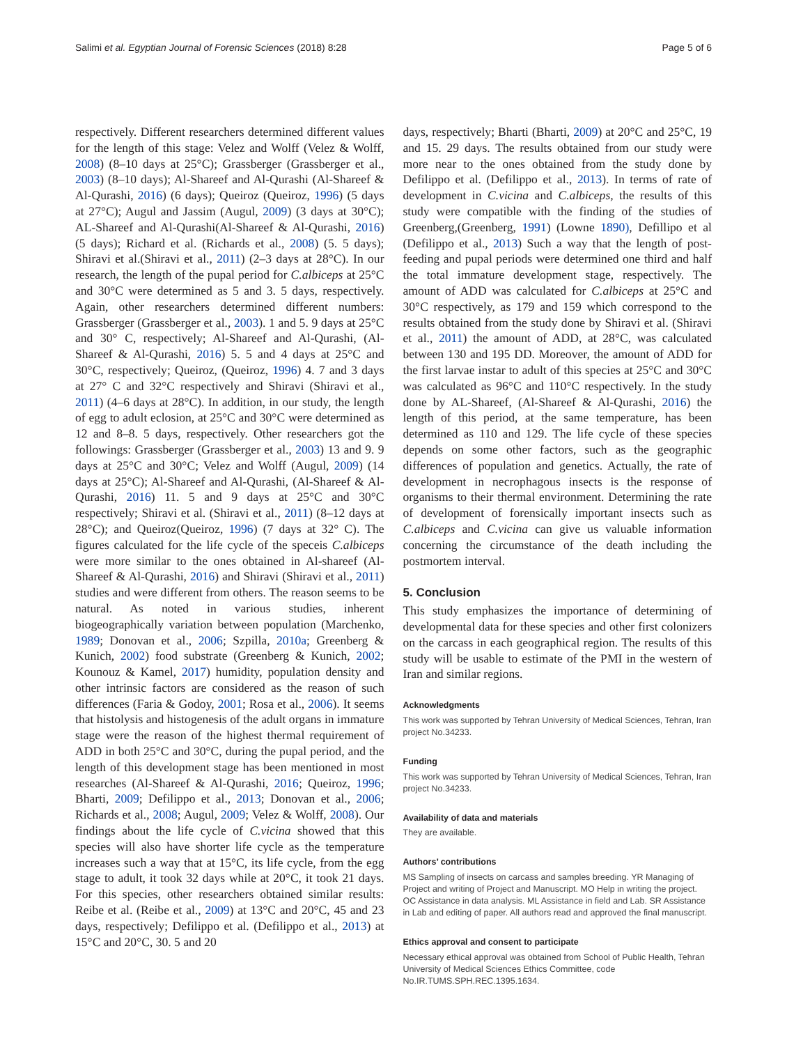Salimi et al. Egyptian Journal of Forensic Sciences (2018) 8:28 Page 5 of 6
respectively. Different researchers determined different values for the length of this stage: Velez and Wolff (Velez & Wolff, 2008) (8–10 days at 25°C); Grassberger (Grassberger et al., 2003) (8–10 days); Al-Shareef and Al-Qurashi (Al-Shareef & Al-Qurashi, 2016) (6 days); Queiroz (Queiroz, 1996) (5 days at 27°C); Augul and Jassim (Augul, 2009) (3 days at 30°C); AL-Shareef and Al-Qurashi(Al-Shareef & Al-Qurashi, 2016) (5 days); Richard et al. (Richards et al., 2008) (5. 5 days); Shiravi et al.(Shiravi et al., 2011) (2–3 days at 28°C). In our research, the length of the pupal period for C.albiceps at 25°C and 30°C were determined as 5 and 3. 5 days, respectively. Again, other researchers determined different numbers: Grassberger (Grassberger et al., 2003). 1 and 5. 9 days at 25°C and 30° C, respectively; Al-Shareef and Al-Qurashi, (Al-Shareef & Al-Qurashi, 2016) 5. 5 and 4 days at 25°C and 30°C, respectively; Queiroz, (Queiroz, 1996) 4. 7 and 3 days at 27° C and 32°C respectively and Shiravi (Shiravi et al., 2011) (4–6 days at 28°C). In addition, in our study, the length of egg to adult eclosion, at 25°C and 30°C were determined as 12 and 8–8. 5 days, respectively. Other researchers got the followings: Grassberger (Grassberger et al., 2003) 13 and 9. 9 days at 25°C and 30°C; Velez and Wolff (Augul, 2009) (14 days at 25°C); Al-Shareef and Al-Qurashi, (Al-Shareef & Al-Qurashi, 2016) 11. 5 and 9 days at 25°C and 30°C respectively; Shiravi et al. (Shiravi et al., 2011) (8–12 days at 28°C); and Queiroz(Queiroz, 1996) (7 days at 32° C). The figures calculated for the life cycle of the speceis C.albiceps were more similar to the ones obtained in Al-shareef (Al-Shareef & Al-Qurashi, 2016) and Shiravi (Shiravi et al., 2011) studies and were different from others. The reason seems to be natural. As noted in various studies, inherent biogeographically variation between population (Marchenko, 1989; Donovan et al., 2006; Szpilla, 2010a; Greenberg & Kunich, 2002) food substrate (Greenberg & Kunich, 2002; Kounouz & Kamel, 2017) humidity, population density and other intrinsic factors are considered as the reason of such differences (Faria & Godoy, 2001; Rosa et al., 2006). It seems that histolysis and histogenesis of the adult organs in immature stage were the reason of the highest thermal requirement of ADD in both 25°C and 30°C, during the pupal period, and the length of this development stage has been mentioned in most researches (Al-Shareef & Al-Qurashi, 2016; Queiroz, 1996; Bharti, 2009; Defilippo et al., 2013; Donovan et al., 2006; Richards et al., 2008; Augul, 2009; Velez & Wolff, 2008). Our findings about the life cycle of C.vicina showed that this species will also have shorter life cycle as the temperature increases such a way that at 15°C, its life cycle, from the egg stage to adult, it took 32 days while at 20°C, it took 21 days. For this species, other researchers obtained similar results: Reibe et al. (Reibe et al., 2009) at 13°C and 20°C, 45 and 23 days, respectively; Defilippo et al. (Defilippo et al., 2013) at 15°C and 20°C, 30. 5 and 20
days, respectively; Bharti (Bharti, 2009) at 20°C and 25°C, 19 and 15. 29 days. The results obtained from our study were more near to the ones obtained from the study done by Defilippo et al. (Defilippo et al., 2013). In terms of rate of development in C.vicina and C.albiceps, the results of this study were compatible with the finding of the studies of Greenberg,(Greenberg, 1991) (Lowne 1890), Defillipo et al (Defilippo et al., 2013) Such a way that the length of post-feeding and pupal periods were determined one third and half the total immature development stage, respectively. The amount of ADD was calculated for C.albiceps at 25°C and 30°C respectively, as 179 and 159 which correspond to the results obtained from the study done by Shiravi et al. (Shiravi et al., 2011) the amount of ADD, at 28°C, was calculated between 130 and 195 DD. Moreover, the amount of ADD for the first larvae instar to adult of this species at 25°C and 30°C was calculated as 96°C and 110°C respectively. In the study done by AL-Shareef, (Al-Shareef & Al-Qurashi, 2016) the length of this period, at the same temperature, has been determined as 110 and 129. The life cycle of these species depends on some other factors, such as the geographic differences of population and genetics. Actually, the rate of development in necrophagous insects is the response of organisms to their thermal environment. Determining the rate of development of forensically important insects such as C.albiceps and C.vicina can give us valuable information concerning the circumstance of the death including the postmortem interval.
5. Conclusion
This study emphasizes the importance of determining of developmental data for these species and other first colonizers on the carcass in each geographical region. The results of this study will be usable to estimate of the PMI in the western of Iran and similar regions.
Acknowledgments
This work was supported by Tehran University of Medical Sciences, Tehran, Iran project No.34233.
Funding
This work was supported by Tehran University of Medical Sciences, Tehran, Iran project No.34233.
Availability of data and materials
They are available.
Authors’ contributions
MS Sampling of insects on carcass and samples breeding. YR Managing of Project and writing of Project and Manuscript. MO Help in writing the project. OC Assistance in data analysis. ML Assistance in field and Lab. SR Assistance in Lab and editing of paper. All authors read and approved the final manuscript.
Ethics approval and consent to participate
Necessary ethical approval was obtained from School of Public Health, Tehran University of Medical Sciences Ethics Committee, code No.IR.TUMS.SPH.REC.1395.1634.